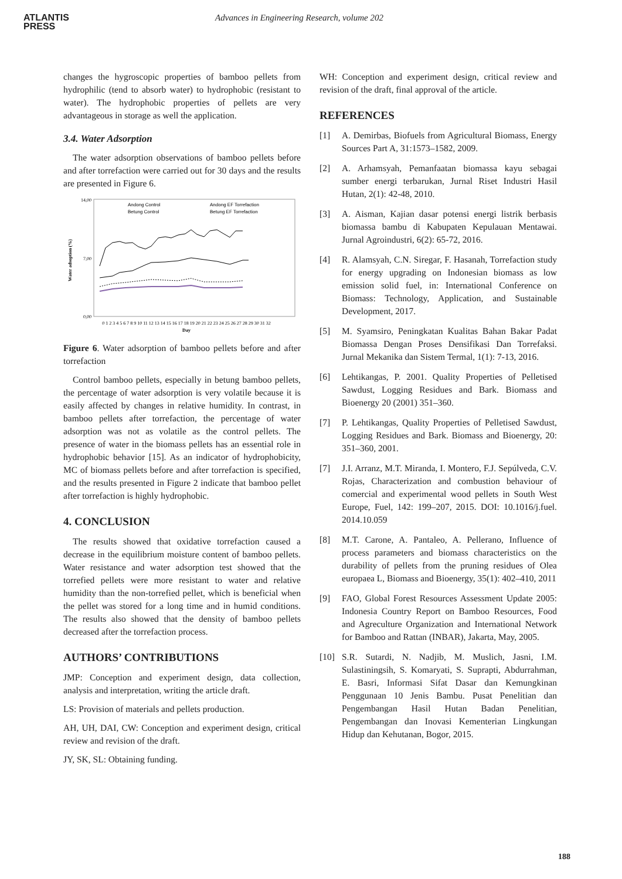ATLANTIS
PRESS
Advances in Engineering Research, volume 202
changes the hygroscopic properties of bamboo pellets from hydrophilic (tend to absorb water) to hydrophobic (resistant to water). The hydrophobic properties of pellets are very advantageous in storage as well the application.
3.4. Water Adsorption
The water adsorption observations of bamboo pellets before and after torrefaction were carried out for 30 days and the results are presented in Figure 6.
14,00
7,00
0,00
Water adsoption (%)
0 1 2 3 4 5 6 7 8 9 10 11 12 13 14 15 16 17 18 19 20 21 22 23 24 25 26 27 28 29 30 31 32
Day
Andong Control
Andong EF Torrefaction
Betung Control
Betung EF Torrefaction
Figure 6. Water adsorption of bamboo pellets before and after torrefaction
Control bamboo pellets, especially in betung bamboo pellets, the percentage of water adsorption is very volatile because it is easily affected by changes in relative humidity. In contrast, in bamboo pellets after torrefaction, the percentage of water adsorption was not as volatile as the control pellets. The presence of water in the biomass pellets has an essential role in hydrophobic behavior [15]. As an indicator of hydrophobicity, MC of biomass pellets before and after torrefaction is specified, and the results presented in Figure 2 indicate that bamboo pellet after torrefaction is highly hydrophobic.
4. CONCLUSION
The results showed that oxidative torrefaction caused a decrease in the equilibrium moisture content of bamboo pellets. Water resistance and water adsorption test showed that the torrefied pellets were more resistant to water and relative humidity than the non-torrefied pellet, which is beneficial when the pellet was stored for a long time and in humid conditions. The results also showed that the density of bamboo pellets decreased after the torrefaction process.
AUTHORS’ CONTRIBUTIONS
JMP: Conception and experiment design, data collection, analysis and interpretation, writing the article draft.
LS: Provision of materials and pellets production.
AH, UH, DAI, CW: Conception and experiment design, critical review and revision of the draft.
JY, SK, SL: Obtaining funding.
WH: Conception and experiment design, critical review and revision of the draft, final approval of the article.
REFERENCES
[1] A. Demirbas, Biofuels from Agricultural Biomass, Energy Sources Part A, 31:1573–1582, 2009.
[2] A. Arhamsyah, Pemanfaatan biomassa kayu sebagai sumber energi terbarukan, Jurnal Riset Industri Hasil Hutan, 2(1): 42-48, 2010.
[3] A. Aisman, Kajian dasar potensi energi listrik berbasis biomassa bambu di Kabupaten Kepulauan Mentawai. Jurnal Agroindustri, 6(2): 65-72, 2016.
[4] R. Alamsyah, C.N. Siregar, F. Hasanah, Torrefaction study for energy upgrading on Indonesian biomass as low emission solid fuel, in: International Conference on Biomass: Technology, Application, and Sustainable Development, 2017.
[5] M. Syamsiro, Peningkatan Kualitas Bahan Bakar Padat Biomassa Dengan Proses Densifikasi Dan Torrefaksi. Jurnal Mekanika dan Sistem Termal, 1(1): 7-13, 2016.
[6] Lehtikangas, P. 2001. Quality Properties of Pelletised Sawdust, Logging Residues and Bark. Biomass and Bioenergy 20 (2001) 351–360.
[7] P. Lehtikangas, Quality Properties of Pelletised Sawdust, Logging Residues and Bark. Biomass and Bioenergy, 20: 351–360, 2001.
[7] J.I. Arranz, M.T. Miranda, I. Montero, F.J. Sepúlveda, C.V. Rojas, Characterization and combustion behaviour of comercial and experimental wood pellets in South West Europe, Fuel, 142: 199–207, 2015. DOI: 10.1016/j.fuel. 2014.10.059
[8] M.T. Carone, A. Pantaleo, A. Pellerano, Influence of process parameters and biomass characteristics on the durability of pellets from the pruning residues of Olea europaea L, Biomass and Bioenergy, 35(1): 402–410, 2011
[9] FAO, Global Forest Resources Assessment Update 2005: Indonesia Country Report on Bamboo Resources, Food and Agreculture Organization and International Network for Bamboo and Rattan (INBAR), Jakarta, May, 2005.
[10] S.R. Sutardi, N. Nadjib, M. Muslich, Jasni, I.M. Sulastiningsih, S. Komaryati, S. Suprapti, Abdurrahman, E. Basri, Informasi Sifat Dasar dan Kemungkinan Penggunaan 10 Jenis Bambu. Pusat Penelitian dan Pengembangan Hasil Hutan Badan Penelitian, Pengembangan dan Inovasi Kementerian Lingkungan Hidup dan Kehutanan, Bogor, 2015.
188